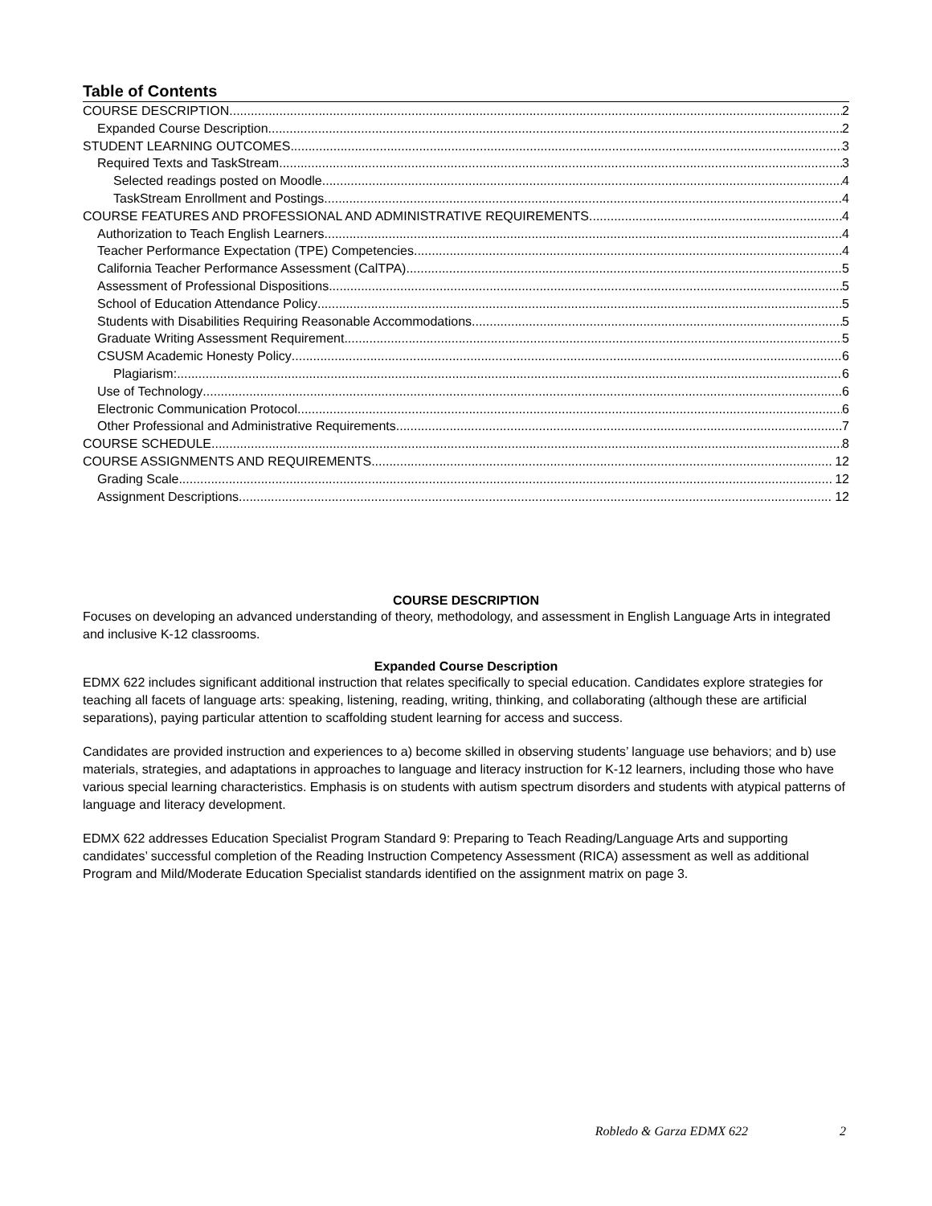Table of Contents
COURSE DESCRIPTION 2
Expanded Course Description 2
STUDENT LEARNING OUTCOMES 3
Required Texts and TaskStream 3
Selected readings posted on Moodle 4
TaskStream Enrollment and Postings 4
COURSE FEATURES AND PROFESSIONAL AND ADMINISTRATIVE REQUIREMENTS 4
Authorization to Teach English Learners 4
Teacher Performance Expectation (TPE) Competencies 4
California Teacher Performance Assessment (CalTPA) 5
Assessment of Professional Dispositions 5
School of Education Attendance Policy 5
Students with Disabilities Requiring Reasonable Accommodations 5
Graduate Writing Assessment Requirement 5
CSUSM Academic Honesty Policy 6
Plagiarism: 6
Use of Technology 6
Electronic Communication Protocol 6
Other Professional and Administrative Requirements 7
COURSE SCHEDULE 8
COURSE ASSIGNMENTS AND REQUIREMENTS 12
Grading Scale 12
Assignment Descriptions 12
COURSE DESCRIPTION
Focuses on developing an advanced understanding of theory, methodology, and assessment in English Language Arts in integrated and inclusive K-12 classrooms.
Expanded Course Description
EDMX 622 includes significant additional instruction that relates specifically to special education. Candidates explore strategies for teaching all facets of language arts: speaking, listening, reading, writing, thinking, and collaborating (although these are artificial separations), paying particular attention to scaffolding student learning for access and success.
Candidates are provided instruction and experiences to a) become skilled in observing students’ language use behaviors; and b) use materials, strategies, and adaptations in approaches to language and literacy instruction for K-12 learners, including those who have various special learning characteristics. Emphasis is on students with autism spectrum disorders and students with atypical patterns of language and literacy development.
EDMX 622 addresses Education Specialist Program Standard 9: Preparing to Teach Reading/Language Arts and supporting candidates’ successful completion of the Reading Instruction Competency Assessment (RICA) assessment as well as additional Program and Mild/Moderate Education Specialist standards identified on the assignment matrix on page 3.
Robledo & Garza EDMX 622 2